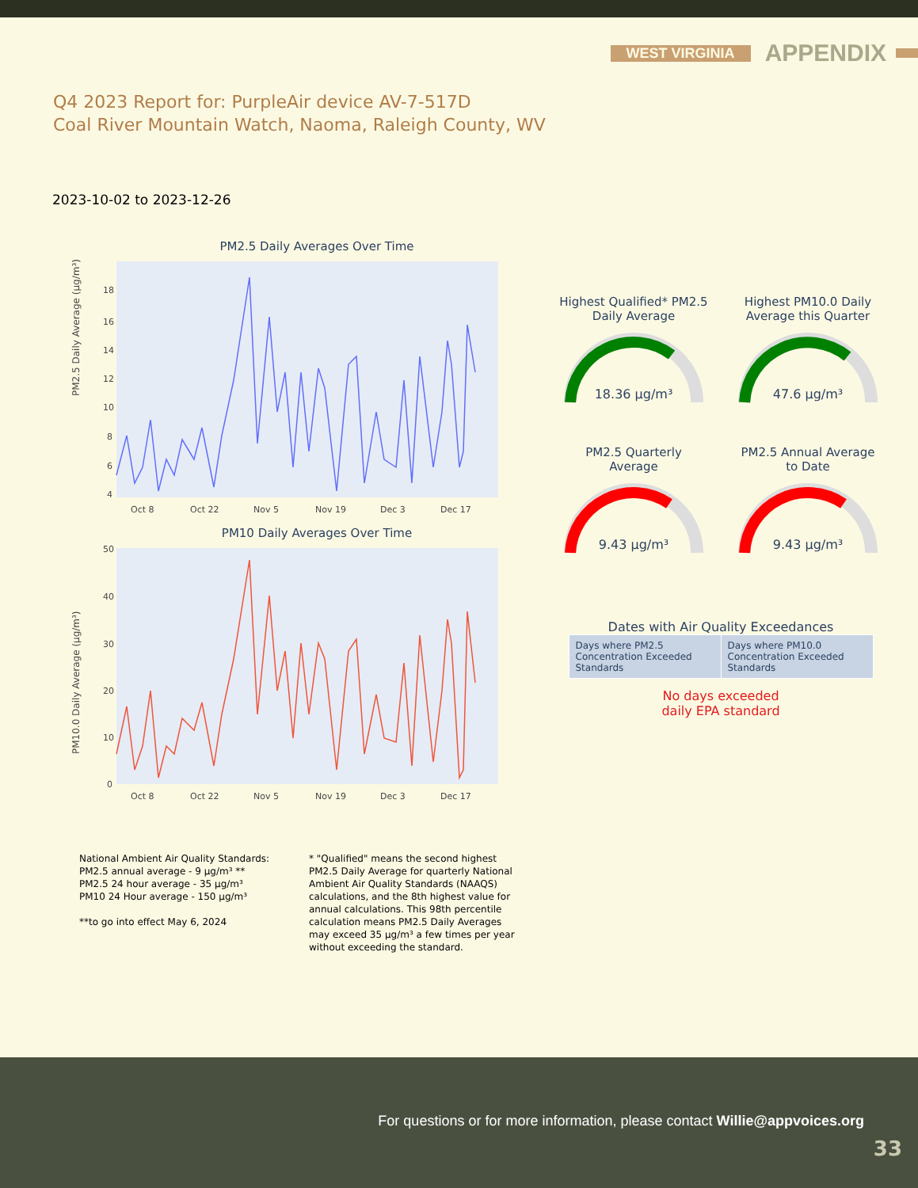WEST VIRGINIA APPENDIX
Q4 2023 Report for: PurpleAir device AV-7-517D
Coal River Mountain Watch, Naoma, Raleigh County, WV
2023-10-02 to 2023-12-26
PM2.5 Daily Averages Over Time
PM2.5 Daily Average (µg/m³)
18
16
14
12
10
8
6
4
Oct 8
Oct 22
Nov 5
Nov 19
Dec 3
Dec 17
PM10 Daily Averages Over Time
PM10.0 Daily Average (µg/m³)
50
40
30
20
10
0
Oct 8
Oct 22
Nov 5
Nov 19
Dec 3
Dec 17
Highest Qualified* PM2.5
Daily Average
18.36 µg/m³
Highest PM10.0 Daily
Average this Quarter
47.6 µg/m³
PM2.5 Quarterly
Average
9.43 µg/m³
PM2.5 Annual Average
to Date
9.43 µg/m³
Dates with Air Quality Exceedances
| Days where PM2.5 Concentration Exceeded Standards | Days where PM10.0 Concentration Exceeded Standards |
No days exceeded
daily EPA standard
National Ambient Air Quality Standards:
PM2.5 annual average - 9 µg/m³ **
PM2.5 24 hour average - 35 µg/m³
PM10 24 Hour average - 150 µg/m³
**to go into effect May 6, 2024
* "Qualified" means the second highest PM2.5 Daily Average for quarterly National Ambient Air Quality Standards (NAAQS) calculations, and the 8th highest value for annual calculations. This 98th percentile calculation means PM2.5 Daily Averages may exceed 35 µg/m³ a few times per year without exceeding the standard.
For questions or for more information, please contact Willie@appvoices.org
33